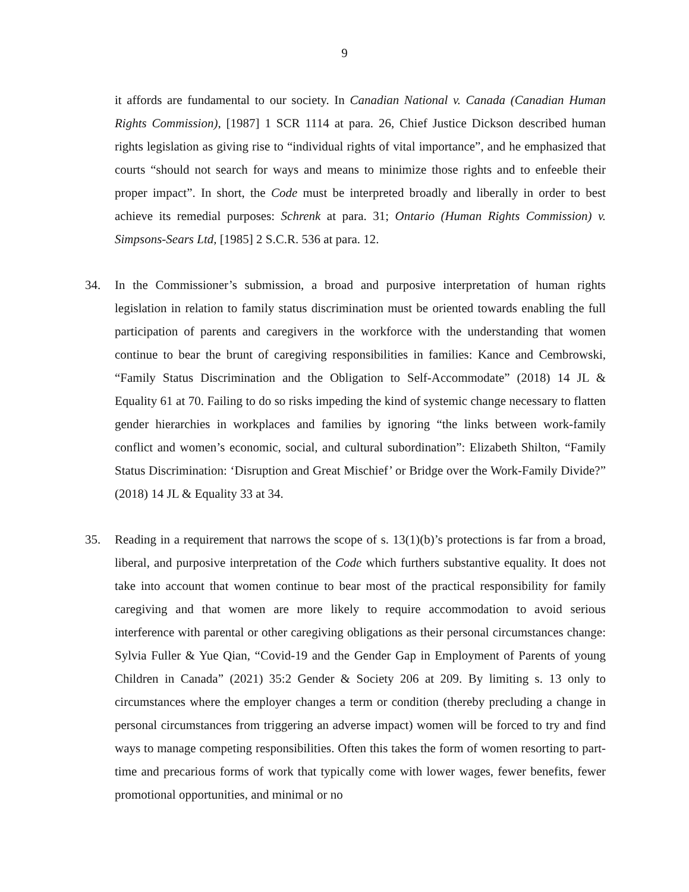9
it affords are fundamental to our society. In Canadian National v. Canada (Canadian Human Rights Commission), [1987] 1 SCR 1114 at para. 26, Chief Justice Dickson described human rights legislation as giving rise to “individual rights of vital importance”, and he emphasized that courts “should not search for ways and means to minimize those rights and to enfeeble their proper impact”. In short, the Code must be interpreted broadly and liberally in order to best achieve its remedial purposes: Schrenk at para. 31; Ontario (Human Rights Commission) v. Simpsons-Sears Ltd, [1985] 2 S.C.R. 536 at para. 12.
34. In the Commissioner’s submission, a broad and purposive interpretation of human rights legislation in relation to family status discrimination must be oriented towards enabling the full participation of parents and caregivers in the workforce with the understanding that women continue to bear the brunt of caregiving responsibilities in families: Kance and Cembrowski, “Family Status Discrimination and the Obligation to Self-Accommodate” (2018) 14 JL & Equality 61 at 70. Failing to do so risks impeding the kind of systemic change necessary to flatten gender hierarchies in workplaces and families by ignoring “the links between work-family conflict and women’s economic, social, and cultural subordination”: Elizabeth Shilton, “Family Status Discrimination: ‘Disruption and Great Mischief’ or Bridge over the Work-Family Divide?” (2018) 14 JL & Equality 33 at 34.
35. Reading in a requirement that narrows the scope of s. 13(1)(b)’s protections is far from a broad, liberal, and purposive interpretation of the Code which furthers substantive equality. It does not take into account that women continue to bear most of the practical responsibility for family caregiving and that women are more likely to require accommodation to avoid serious interference with parental or other caregiving obligations as their personal circumstances change: Sylvia Fuller & Yue Qian, “Covid-19 and the Gender Gap in Employment of Parents of young Children in Canada” (2021) 35:2 Gender & Society 206 at 209. By limiting s. 13 only to circumstances where the employer changes a term or condition (thereby precluding a change in personal circumstances from triggering an adverse impact) women will be forced to try and find ways to manage competing responsibilities. Often this takes the form of women resorting to part-time and precarious forms of work that typically come with lower wages, fewer benefits, fewer promotional opportunities, and minimal or no